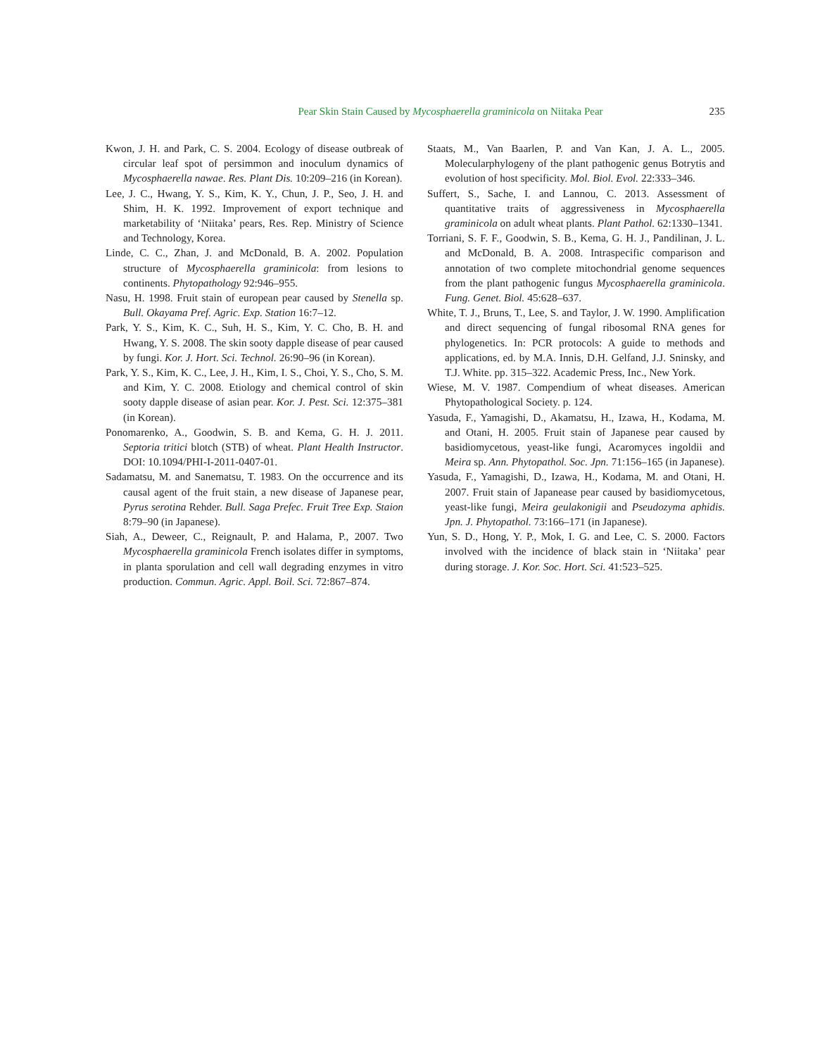Pear Skin Stain Caused by Mycosphaerella graminicola on Niitaka Pear
235
Kwon, J. H. and Park, C. S. 2004. Ecology of disease outbreak of circular leaf spot of persimmon and inoculum dynamics of Mycosphaerella nawae. Res. Plant Dis. 10:209–216 (in Korean).
Lee, J. C., Hwang, Y. S., Kim, K. Y., Chun, J. P., Seo, J. H. and Shim, H. K. 1992. Improvement of export technique and marketability of ‘Niitaka’ pears, Res. Rep. Ministry of Science and Technology, Korea.
Linde, C. C., Zhan, J. and McDonald, B. A. 2002. Population structure of Mycosphaerella graminicola: from lesions to continents. Phytopathology 92:946–955.
Nasu, H. 1998. Fruit stain of european pear caused by Stenella sp. Bull. Okayama Pref. Agric. Exp. Station 16:7–12.
Park, Y. S., Kim, K. C., Suh, H. S., Kim, Y. C. Cho, B. H. and Hwang, Y. S. 2008. The skin sooty dapple disease of pear caused by fungi. Kor. J. Hort. Sci. Technol. 26:90–96 (in Korean).
Park, Y. S., Kim, K. C., Lee, J. H., Kim, I. S., Choi, Y. S., Cho, S. M. and Kim, Y. C. 2008. Etiology and chemical control of skin sooty dapple disease of asian pear. Kor. J. Pest. Sci. 12:375–381 (in Korean).
Ponomarenko, A., Goodwin, S. B. and Kema, G. H. J. 2011. Septoria tritici blotch (STB) of wheat. Plant Health Instructor. DOI: 10.1094/PHI-I-2011-0407-01.
Sadamatsu, M. and Sanematsu, T. 1983. On the occurrence and its causal agent of the fruit stain, a new disease of Japanese pear, Pyrus serotina Rehder. Bull. Saga Prefec. Fruit Tree Exp. Staion 8:79–90 (in Japanese).
Siah, A., Deweer, C., Reignault, P. and Halama, P., 2007. Two Mycosphaerella graminicola French isolates differ in symptoms, in planta sporulation and cell wall degrading enzymes in vitro production. Commun. Agric. Appl. Boil. Sci. 72:867–874.
Staats, M., Van Baarlen, P. and Van Kan, J. A. L., 2005. Molecularphylogeny of the plant pathogenic genus Botrytis and evolution of host specificity. Mol. Biol. Evol. 22:333–346.
Suffert, S., Sache, I. and Lannou, C. 2013. Assessment of quantitative traits of aggressiveness in Mycosphaerella graminicola on adult wheat plants. Plant Pathol. 62:1330–1341.
Torriani, S. F. F., Goodwin, S. B., Kema, G. H. J., Pandilinan, J. L. and McDonald, B. A. 2008. Intraspecific comparison and annotation of two complete mitochondrial genome sequences from the plant pathogenic fungus Mycosphaerella graminicola. Fung. Genet. Biol. 45:628–637.
White, T. J., Bruns, T., Lee, S. and Taylor, J. W. 1990. Amplification and direct sequencing of fungal ribosomal RNA genes for phylogenetics. In: PCR protocols: A guide to methods and applications, ed. by M.A. Innis, D.H. Gelfand, J.J. Sninsky, and T.J. White. pp. 315–322. Academic Press, Inc., New York.
Wiese, M. V. 1987. Compendium of wheat diseases. American Phytopathological Society. p. 124.
Yasuda, F., Yamagishi, D., Akamatsu, H., Izawa, H., Kodama, M. and Otani, H. 2005. Fruit stain of Japanese pear caused by basidiomycetous, yeast-like fungi, Acaromyces ingoldii and Meira sp. Ann. Phytopathol. Soc. Jpn. 71:156–165 (in Japanese).
Yasuda, F., Yamagishi, D., Izawa, H., Kodama, M. and Otani, H. 2007. Fruit stain of Japanease pear caused by basidiomycetous, yeast-like fungi, Meira geulakonigii and Pseudozyma aphidis. Jpn. J. Phytopathol. 73:166–171 (in Japanese).
Yun, S. D., Hong, Y. P., Mok, I. G. and Lee, C. S. 2000. Factors involved with the incidence of black stain in ‘Niitaka’ pear during storage. J. Kor. Soc. Hort. Sci. 41:523–525.